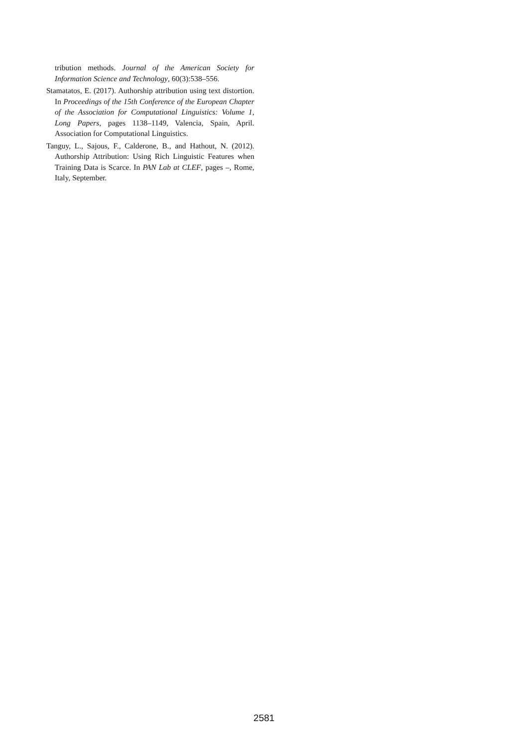tribution methods. Journal of the American Society for Information Science and Technology, 60(3):538–556.
Stamatatos, E. (2017). Authorship attribution using text distortion. In Proceedings of the 15th Conference of the European Chapter of the Association for Computational Linguistics: Volume 1, Long Papers, pages 1138–1149, Valencia, Spain, April. Association for Computational Linguistics.
Tanguy, L., Sajous, F., Calderone, B., and Hathout, N. (2012). Authorship Attribution: Using Rich Linguistic Features when Training Data is Scarce. In PAN Lab at CLEF, pages –, Rome, Italy, September.
2581